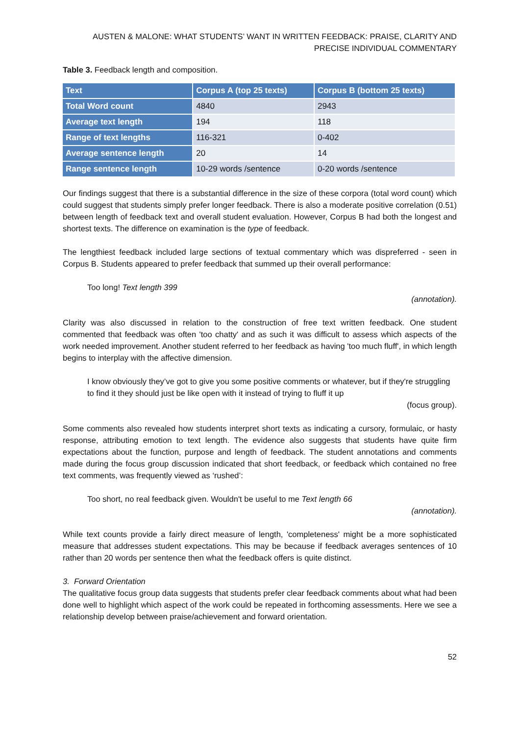AUSTEN & MALONE: WHAT STUDENTS’ WANT IN WRITTEN FEEDBACK: PRAISE, CLARITY AND PRECISE INDIVIDUAL COMMENTARY
Table 3. Feedback length and composition.
| Text | Corpus A (top 25 texts) | Corpus B (bottom 25 texts) |
| --- | --- | --- |
| Total Word count | 4840 | 2943 |
| Average text length | 194 | 118 |
| Range of text lengths | 116-321 | 0-402 |
| Average sentence length | 20 | 14 |
| Range sentence length | 10-29 words /sentence | 0-20 words /sentence |
Our findings suggest that there is a substantial difference in the size of these corpora (total word count) which could suggest that students simply prefer longer feedback. There is also a moderate positive correlation (0.51) between length of feedback text and overall student evaluation. However, Corpus B had both the longest and shortest texts. The difference on examination is the type of feedback.
The lengthiest feedback included large sections of textual commentary which was dispreferred - seen in Corpus B. Students appeared to prefer feedback that summed up their overall performance:
Too long! Text length 399
(annotation).
Clarity was also discussed in relation to the construction of free text written feedback. One student commented that feedback was often 'too chatty' and as such it was difficult to assess which aspects of the work needed improvement. Another student referred to her feedback as having 'too much fluff', in which length begins to interplay with the affective dimension.
I know obviously they’ve got to give you some positive comments or whatever, but if they're struggling to find it they should just be like open with it instead of trying to fluff it up
(focus group).
Some comments also revealed how students interpret short texts as indicating a cursory, formulaic, or hasty response, attributing emotion to text length. The evidence also suggests that students have quite firm expectations about the function, purpose and length of feedback. The student annotations and comments made during the focus group discussion indicated that short feedback, or feedback which contained no free text comments, was frequently viewed as ‘rushed’:
Too short, no real feedback given. Wouldn't be useful to me Text length 66
(annotation).
While text counts provide a fairly direct measure of length, 'completeness' might be a more sophisticated measure that addresses student expectations. This may be because if feedback averages sentences of 10 rather than 20 words per sentence then what the feedback offers is quite distinct.
3. Forward Orientation
The qualitative focus group data suggests that students prefer clear feedback comments about what had been done well to highlight which aspect of the work could be repeated in forthcoming assessments. Here we see a relationship develop between praise/achievement and forward orientation.
52